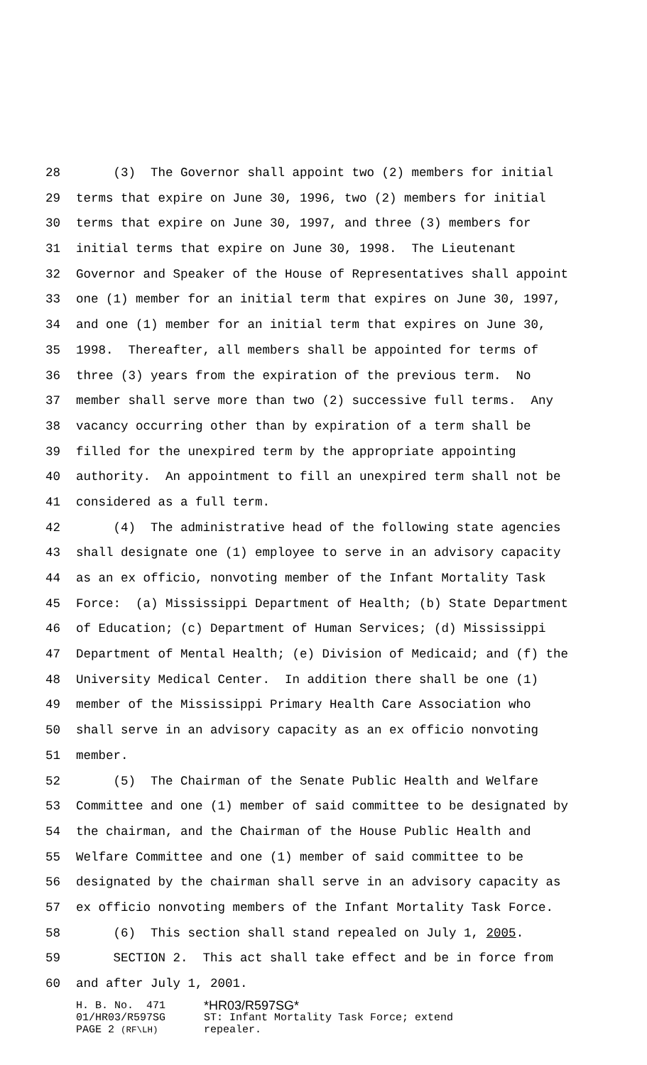28 (3) The Governor shall appoint two (2) members for initial
29 terms that expire on June 30, 1996, two (2) members for initial
30 terms that expire on June 30, 1997, and three (3) members for
31 initial terms that expire on June 30, 1998. The Lieutenant
32 Governor and Speaker of the House of Representatives shall appoint
33 one (1) member for an initial term that expires on June 30, 1997,
34 and one (1) member for an initial term that expires on June 30,
35 1998. Thereafter, all members shall be appointed for terms of
36 three (3) years from the expiration of the previous term. No
37 member shall serve more than two (2) successive full terms. Any
38 vacancy occurring other than by expiration of a term shall be
39 filled for the unexpired term by the appropriate appointing
40 authority. An appointment to fill an unexpired term shall not be
41 considered as a full term.
42 (4) The administrative head of the following state agencies
43 shall designate one (1) employee to serve in an advisory capacity
44 as an ex officio, nonvoting member of the Infant Mortality Task
45 Force: (a) Mississippi Department of Health; (b) State Department
46 of Education; (c) Department of Human Services; (d) Mississippi
47 Department of Mental Health; (e) Division of Medicaid; and (f) the
48 University Medical Center. In addition there shall be one (1)
49 member of the Mississippi Primary Health Care Association who
50 shall serve in an advisory capacity as an ex officio nonvoting
51 member.
52 (5) The Chairman of the Senate Public Health and Welfare
53 Committee and one (1) member of said committee to be designated by
54 the chairman, and the Chairman of the House Public Health and
55 Welfare Committee and one (1) member of said committee to be
56 designated by the chairman shall serve in an advisory capacity as
57 ex officio nonvoting members of the Infant Mortality Task Force.
58 (6) This section shall stand repealed on July 1, 2005.
59 SECTION 2. This act shall take effect and be in force from
60 and after July 1, 2001.
H. B. No. 471 *HR03/R597SG*
01/HR03/R597SG ST: Infant Mortality Task Force; extend
PAGE 2 (RF\LH) repealer.